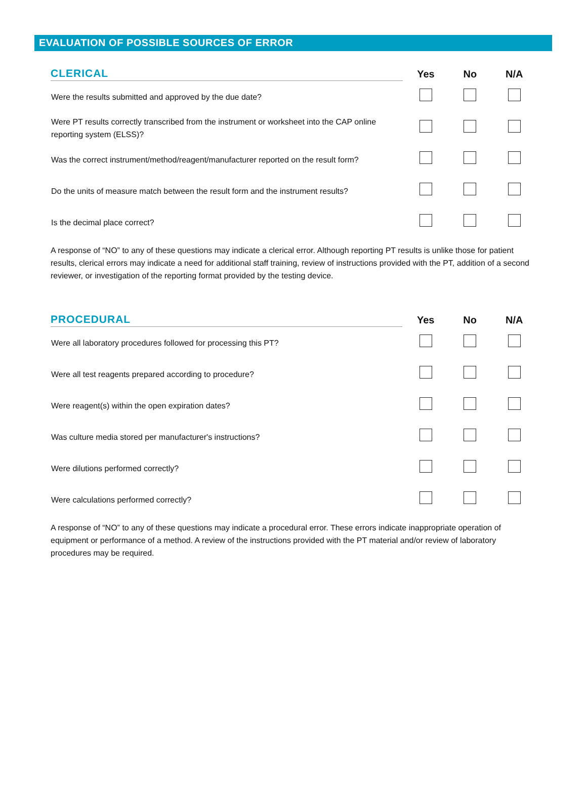EVALUATION OF POSSIBLE SOURCES OF ERROR
| CLERICAL | | Yes | No | N/A |
| --- | --- | --- | --- | --- |
| Were the results submitted and approved by the due date? | | | | |
| Were PT results correctly transcribed from the instrument or worksheet into the CAP online reporting system (ELSS)? | | | | |
| Was the correct instrument/method/reagent/manufacturer reported on the result form? | | | | |
| Do the units of measure match between the result form and the instrument results? | | | | |
| Is the decimal place correct? | | | | |
A response of “NO” to any of these questions may indicate a clerical error. Although reporting PT results is unlike those for patient results, clerical errors may indicate a need for additional staff training, review of instructions provided with the PT, addition of a second reviewer, or investigation of the reporting format provided by the testing device.
| PROCEDURAL | | Yes | No | N/A |
| --- | --- | --- | --- | --- |
| Were all laboratory procedures followed for processing this PT? | | | | |
| Were all test reagents prepared according to procedure? | | | | |
| Were reagent(s) within the open expiration dates? | | | | |
| Was culture media stored per manufacturer's instructions? | | | | |
| Were dilutions performed correctly? | | | | |
| Were calculations performed correctly? | | | | |
A response of “NO” to any of these questions may indicate a procedural error. These errors indicate inappropriate operation of equipment or performance of a method. A review of the instructions provided with the PT material and/or review of laboratory procedures may be required.